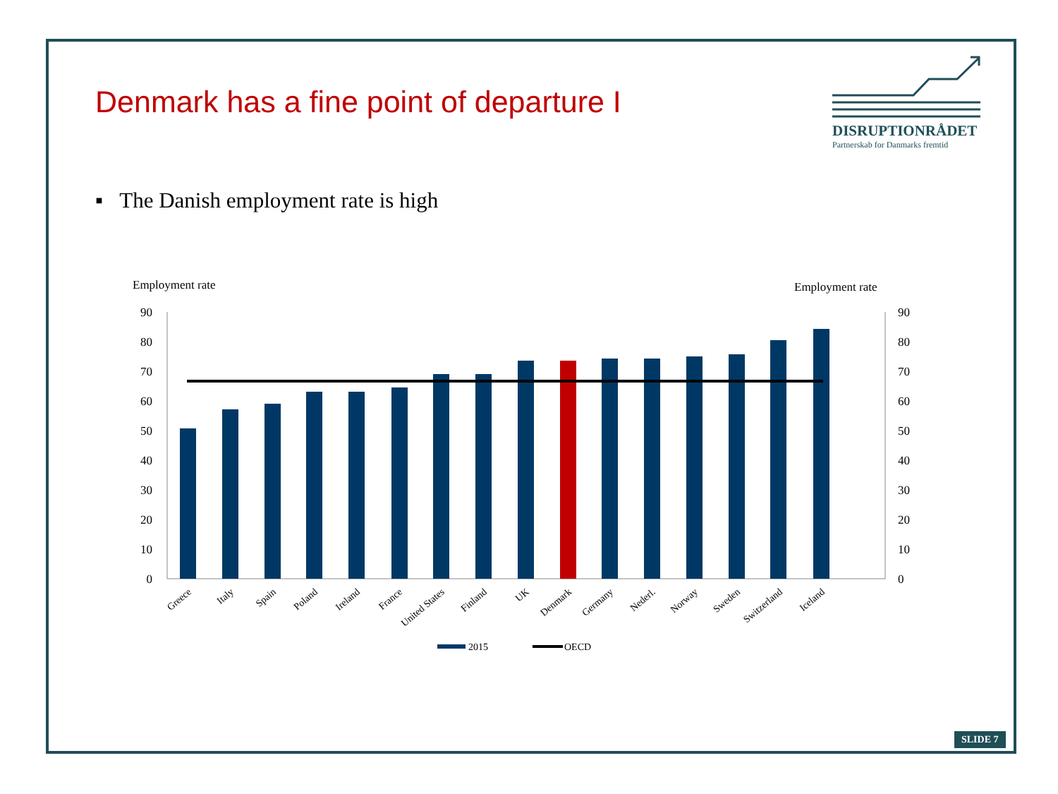Denmark has a fine point of departure I
DISRUPTIONRÅDET
Partnerskab for Danmarks fremtid
▪ The Danish employment rate is high
Employment rate
Employment rate
90
80
70
60
50
40
30
20
10
0
90
80
70
60
50
40
30
20
10
0
Greece
Italy
Spain
Poland
Ireland
France
United States
Finland
UK
Denmark
Germany
Nederl.
Norway
Sweden
Switzerland
Iceland
2015
OECD
SLIDE 7